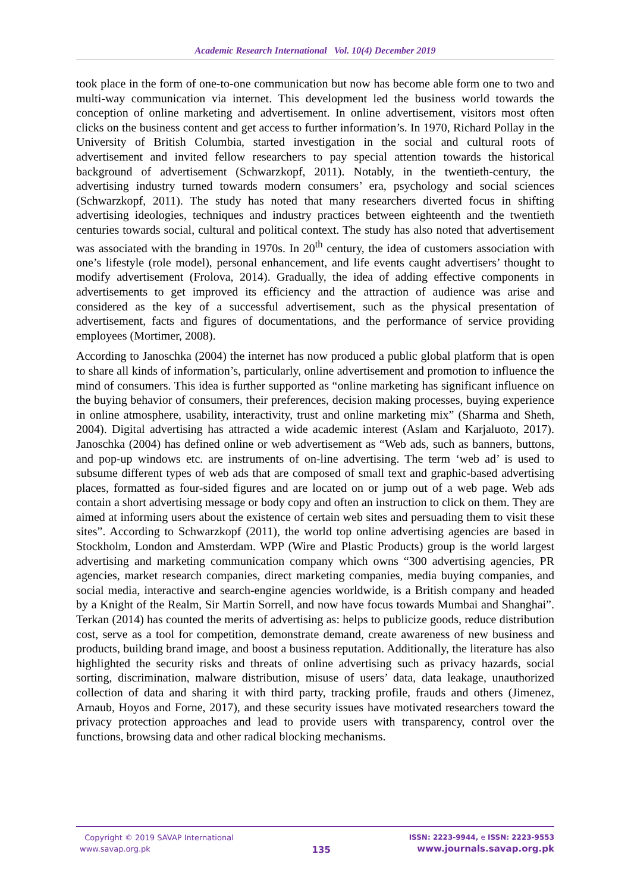Academic Research International Vol. 10(4) December 2019
took place in the form of one-to-one communication but now has become able form one to two and multi-way communication via internet. This development led the business world towards the conception of online marketing and advertisement. In online advertisement, visitors most often clicks on the business content and get access to further information’s. In 1970, Richard Pollay in the University of British Columbia, started investigation in the social and cultural roots of advertisement and invited fellow researchers to pay special attention towards the historical background of advertisement (Schwarzkopf, 2011). Notably, in the twentieth-century, the advertising industry turned towards modern consumers’ era, psychology and social sciences (Schwarzkopf, 2011). The study has noted that many researchers diverted focus in shifting advertising ideologies, techniques and industry practices between eighteenth and the twentieth centuries towards social, cultural and political context. The study has also noted that advertisement was associated with the branding in 1970s. In 20<sup>th</sup> century, the idea of customers association with one’s lifestyle (role model), personal enhancement, and life events caught advertisers’ thought to modify advertisement (Frolova, 2014). Gradually, the idea of adding effective components in advertisements to get improved its efficiency and the attraction of audience was arise and considered as the key of a successful advertisement, such as the physical presentation of advertisement, facts and figures of documentations, and the performance of service providing employees (Mortimer, 2008).
According to Janoschka (2004) the internet has now produced a public global platform that is open to share all kinds of information’s, particularly, online advertisement and promotion to influence the mind of consumers. This idea is further supported as “online marketing has significant influence on the buying behavior of consumers, their preferences, decision making processes, buying experience in online atmosphere, usability, interactivity, trust and online marketing mix” (Sharma and Sheth, 2004). Digital advertising has attracted a wide academic interest (Aslam and Karjaluoto, 2017). Janoschka (2004) has defined online or web advertisement as “Web ads, such as banners, buttons, and pop-up windows etc. are instruments of on-line advertising. The term ‘web ad’ is used to subsume different types of web ads that are composed of small text and graphic-based advertising places, formatted as four-sided figures and are located on or jump out of a web page. Web ads contain a short advertising message or body copy and often an instruction to click on them. They are aimed at informing users about the existence of certain web sites and persuading them to visit these sites”. According to Schwarzkopf (2011), the world top online advertising agencies are based in Stockholm, London and Amsterdam. WPP (Wire and Plastic Products) group is the world largest advertising and marketing communication company which owns “300 advertising agencies, PR agencies, market research companies, direct marketing companies, media buying companies, and social media, interactive and search-engine agencies worldwide, is a British company and headed by a Knight of the Realm, Sir Martin Sorrell, and now have focus towards Mumbai and Shanghai”. Terkan (2014) has counted the merits of advertising as: helps to publicize goods, reduce distribution cost, serve as a tool for competition, demonstrate demand, create awareness of new business and products, building brand image, and boost a business reputation. Additionally, the literature has also highlighted the security risks and threats of online advertising such as privacy hazards, social sorting, discrimination, malware distribution, misuse of users’ data, data leakage, unauthorized collection of data and sharing it with third party, tracking profile, frauds and others (Jimenez, Arnaub, Hoyos and Forne, 2017), and these security issues have motivated researchers toward the privacy protection approaches and lead to provide users with transparency, control over the functions, browsing data and other radical blocking mechanisms.
Copyright © 2019 SAVAP International
www.savap.org.pk
135
ISSN: 2223-9944, e ISSN: 2223-9553
www.journals.savap.org.pk